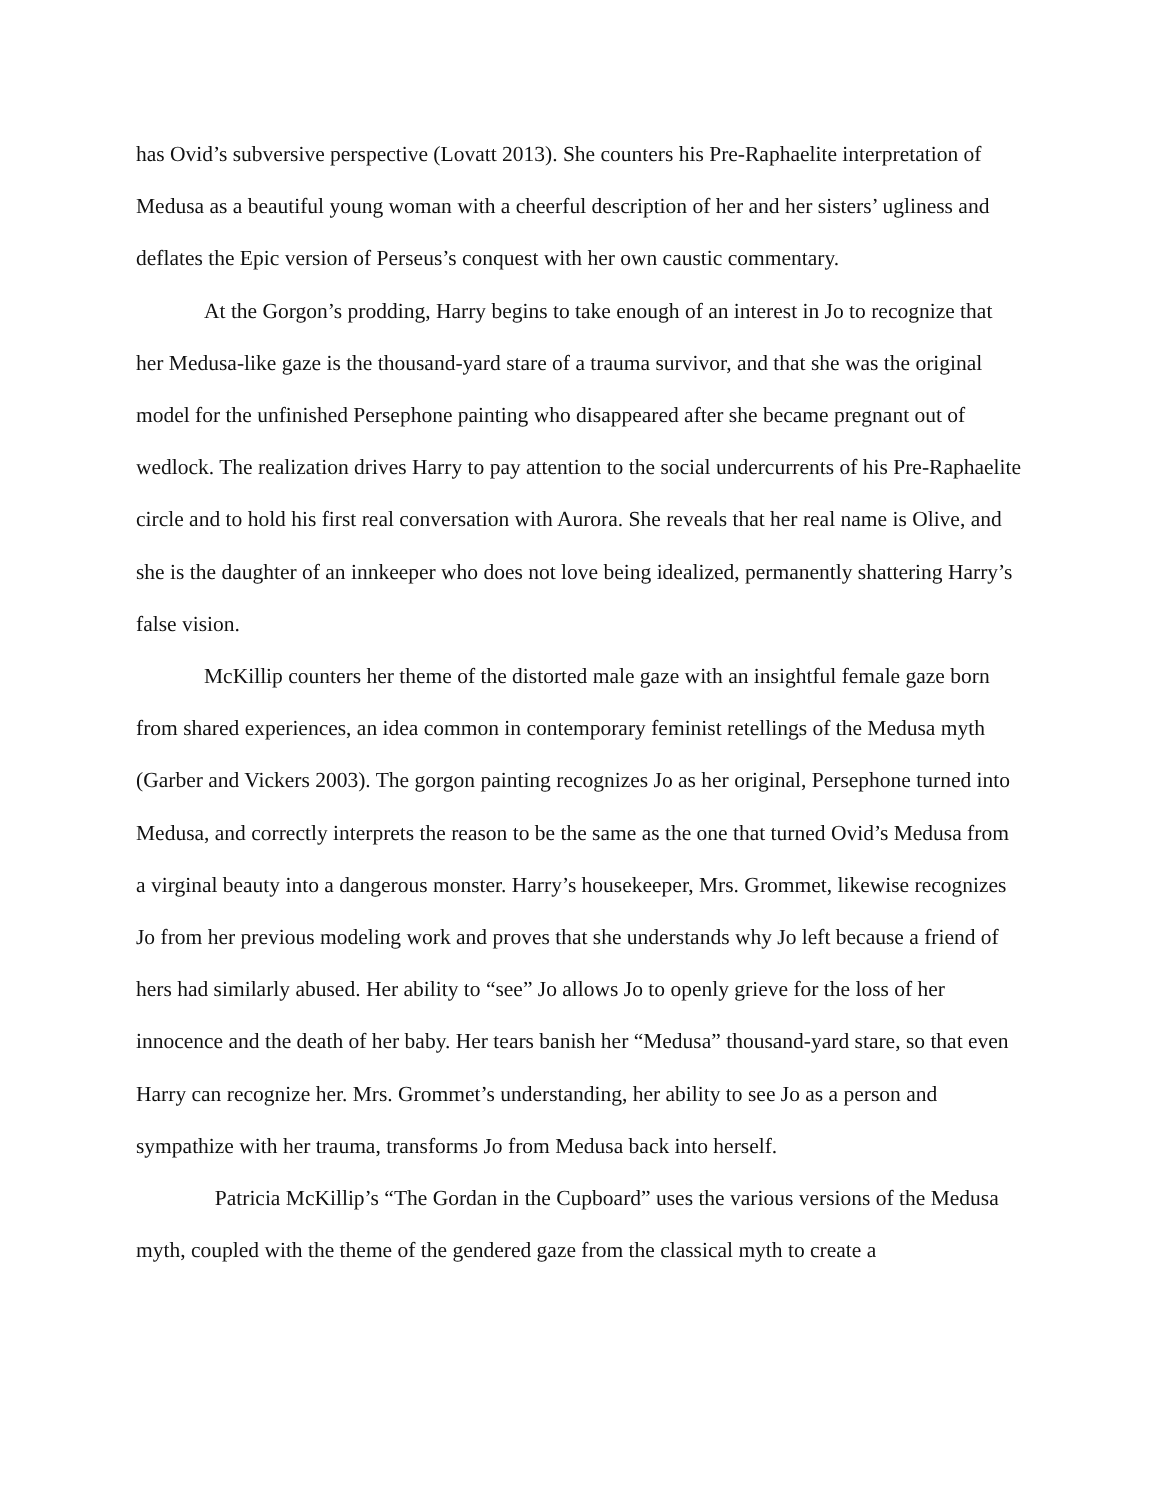has Ovid’s subversive perspective (Lovatt 2013). She counters his Pre-Raphaelite interpretation of Medusa as a beautiful young woman with a cheerful description of her and her sisters’ ugliness and deflates the Epic version of Perseus’s conquest with her own caustic commentary.
At the Gorgon’s prodding, Harry begins to take enough of an interest in Jo to recognize that her Medusa-like gaze is the thousand-yard stare of a trauma survivor, and that she was the original model for the unfinished Persephone painting who disappeared after she became pregnant out of wedlock. The realization drives Harry to pay attention to the social undercurrents of his Pre-Raphaelite circle and to hold his first real conversation with Aurora. She reveals that her real name is Olive, and she is the daughter of an innkeeper who does not love being idealized, permanently shattering Harry’s false vision.
McKillip counters her theme of the distorted male gaze with an insightful female gaze born from shared experiences, an idea common in contemporary feminist retellings of the Medusa myth (Garber and Vickers 2003). The gorgon painting recognizes Jo as her original, Persephone turned into Medusa, and correctly interprets the reason to be the same as the one that turned Ovid’s Medusa from a virginal beauty into a dangerous monster. Harry’s housekeeper, Mrs. Grommet, likewise recognizes Jo from her previous modeling work and proves that she understands why Jo left because a friend of hers had similarly abused. Her ability to “see” Jo allows Jo to openly grieve for the loss of her innocence and the death of her baby. Her tears banish her “Medusa” thousand-yard stare, so that even Harry can recognize her. Mrs. Grommet’s understanding, her ability to see Jo as a person and sympathize with her trauma, transforms Jo from Medusa back into herself.
Patricia McKillip’s “The Gordan in the Cupboard” uses the various versions of the Medusa myth, coupled with the theme of the gendered gaze from the classical myth to create a